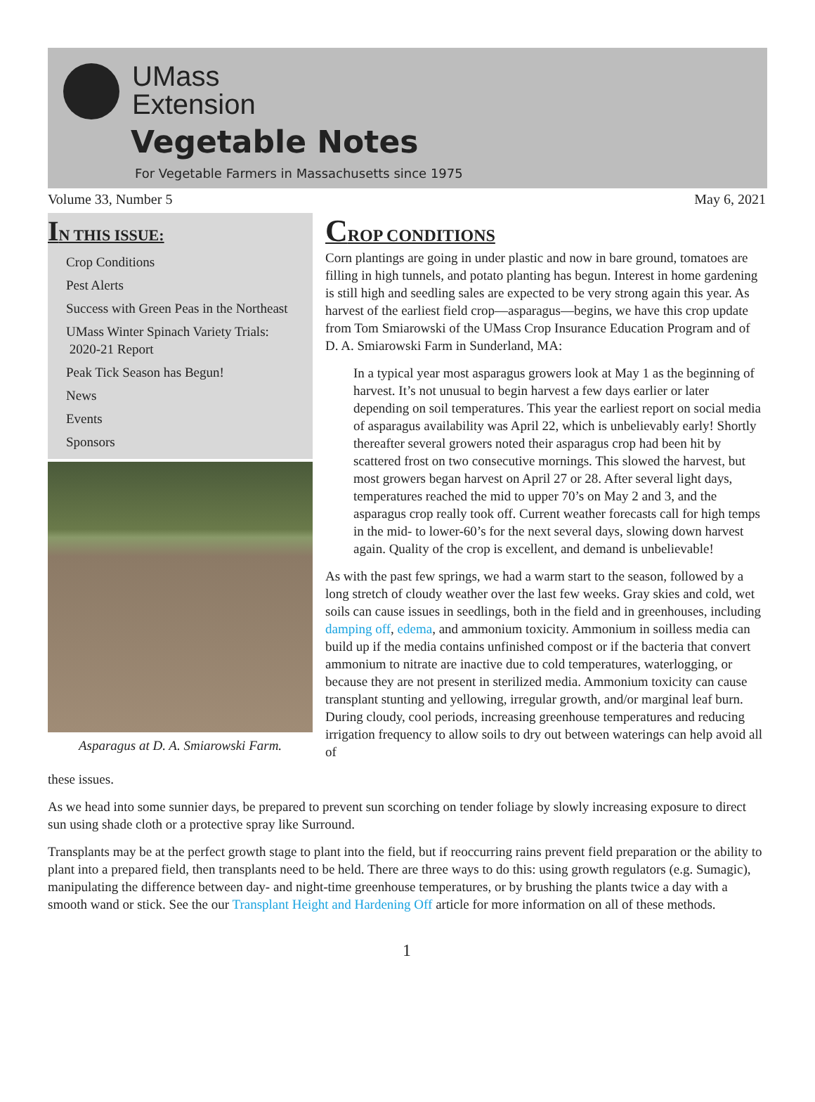UMass
Extension
Vegetable Notes
For Vegetable Farmers in Massachusetts since 1975
Volume 33, Number 5 May 6, 2021
IN THIS ISSUE:
Crop Conditions
Pest Alerts
Success with Green Peas in the Northeast
UMass Winter Spinach Variety Trials:
2020-21 Report
Peak Tick Season has Begun!
News
Events
Sponsors
Asparagus at D. A. Smiarowski Farm.
CROP CONDITIONS
Corn plantings are going in under plastic and now in bare ground, tomatoes are filling in high tunnels, and potato planting has begun. Interest in home gardening is still high and seedling sales are expected to be very strong again this year. As harvest of the earliest field crop—asparagus—begins, we have this crop update from Tom Smiarowski of the UMass Crop Insurance Education Program and of D. A. Smiarowski Farm in Sunderland, MA:
In a typical year most asparagus growers look at May 1 as the beginning of harvest. It’s not unusual to begin harvest a few days earlier or later depending on soil temperatures. This year the earliest report on social media of asparagus availability was April 22, which is unbelievably early! Shortly thereafter several growers noted their asparagus crop had been hit by scattered frost on two consecutive mornings. This slowed the harvest, but most growers began harvest on April 27 or 28. After several light days, temperatures reached the mid to upper 70’s on May 2 and 3, and the asparagus crop really took off. Current weather forecasts call for high temps in the mid- to lower-60’s for the next several days, slowing down harvest again. Quality of the crop is excellent, and demand is unbelievable!
As with the past few springs, we had a warm start to the season, followed by a long stretch of cloudy weather over the last few weeks. Gray skies and cold, wet soils can cause issues in seedlings, both in the field and in greenhouses, including damping off, edema, and ammonium toxicity. Ammonium in soilless media can build up if the media contains unfinished compost or if the bacteria that convert ammonium to nitrate are inactive due to cold temperatures, waterlogging, or because they are not present in sterilized media. Ammonium toxicity can cause transplant stunting and yellowing, irregular growth, and/or marginal leaf burn. During cloudy, cool periods, increasing greenhouse temperatures and reducing irrigation frequency to allow soils to dry out between waterings can help avoid all of
these issues.
As we head into some sunnier days, be prepared to prevent sun scorching on tender foliage by slowly increasing exposure to direct sun using shade cloth or a protective spray like Surround.
Transplants may be at the perfect growth stage to plant into the field, but if reoccurring rains prevent field preparation or the ability to plant into a prepared field, then transplants need to be held. There are three ways to do this: using growth regulators (e.g. Sumagic), manipulating the difference between day- and night-time greenhouse temperatures, or by brushing the plants twice a day with a smooth wand or stick. See the our Transplant Height and Hardening Off article for more information on all of these methods.
1